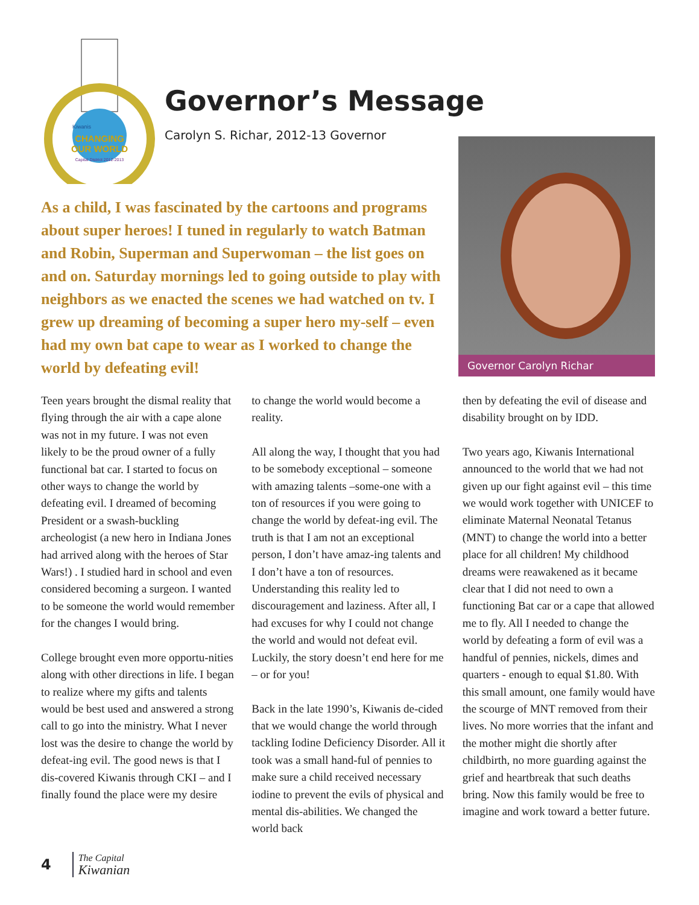CHANGING
OUR WORLD
Capital District 2012-2013
Kiwanis
Governor’s Message
Carolyn S. Richar, 2012-13 Governor
Governor Carolyn Richar
As a child, I was fascinated by the cartoons and programs about super heroes! I tuned in regularly to watch Batman and Robin, Superman and Superwoman – the list goes on and on. Saturday mornings led to going outside to play with neighbors as we enacted the scenes we had watched on tv. I grew up dreaming of becoming a super hero my-self – even had my own bat cape to wear as I worked to change the world by defeating evil!
Teen years brought the dismal reality that flying through the air with a cape alone was not in my future. I was not even likely to be the proud owner of a fully functional bat car. I started to focus on other ways to change the world by defeating evil. I dreamed of becoming President or a swash-buckling archeologist (a new hero in Indiana Jones had arrived along with the heroes of Star Wars!) . I studied hard in school and even considered becoming a surgeon. I wanted to be someone the world would remember for the changes I would bring.
College brought even more opportu-nities along with other directions in life. I began to realize where my gifts and talents would be best used and answered a strong call to go into the ministry. What I never lost was the desire to change the world by defeat-ing evil. The good news is that I dis-covered Kiwanis through CKI – and I finally found the place were my desire
to change the world would become a reality.
All along the way, I thought that you had to be somebody exceptional – someone with amazing talents –some-one with a ton of resources if you were going to change the world by defeat-ing evil. The truth is that I am not an exceptional person, I don’t have amaz-ing talents and I don’t have a ton of resources. Understanding this reality led to discouragement and laziness. After all, I had excuses for why I could not change the world and would not defeat evil. Luckily, the story doesn’t end here for me – or for you!
Back in the late 1990’s, Kiwanis de-cided that we would change the world through tackling Iodine Deficiency Disorder. All it took was a small hand-ful of pennies to make sure a child received necessary iodine to prevent the evils of physical and mental dis-abilities. We changed the world back
then by defeating the evil of disease and disability brought on by IDD.
Two years ago, Kiwanis International announced to the world that we had not given up our fight against evil – this time we would work together with UNICEF to eliminate Maternal Neonatal Tetanus (MNT) to change the world into a better place for all children! My childhood dreams were reawakened as it became clear that I did not need to own a functioning Bat car or a cape that allowed me to fly. All I needed to change the world by defeating a form of evil was a handful of pennies, nickels, dimes and quarters - enough to equal $1.80. With this small amount, one family would have the scourge of MNT removed from their lives. No more worries that the infant and the mother might die shortly after childbirth, no more guarding against the grief and heartbreak that such deaths bring. Now this family would be free to imagine and work toward a better future.
4 The Capital
Kiwanian